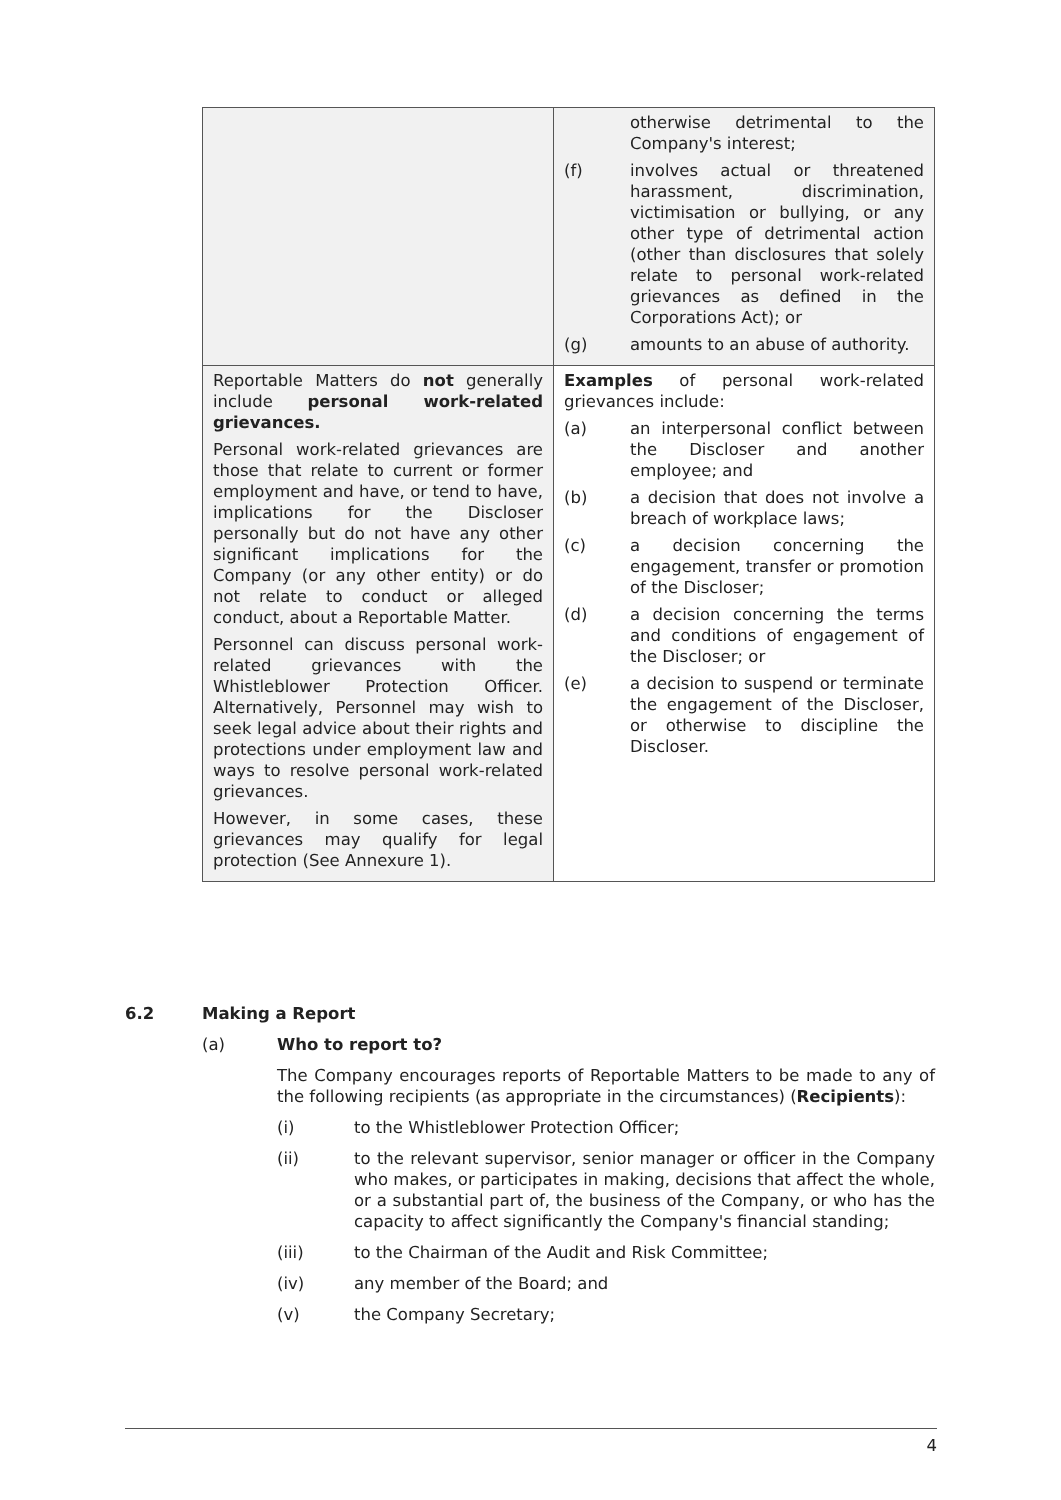| | otherwise detrimental to the Company's interest; (f) involves actual or threatened harassment, discrimination, victimisation or bullying, or any other type of detrimental action (other than disclosures that solely relate to personal work-related grievances as defined in the Corporations Act); or (g) amounts to an abuse of authority. |
| Reportable Matters do not generally include personal work-related grievances. Personal work-related grievances are those that relate to current or former employment and have, or tend to have, implications for the Discloser personally but do not have any other significant implications for the Company (or any other entity) or do not relate to conduct or alleged conduct, about a Reportable Matter. Personnel can discuss personal work-related grievances with the Whistleblower Protection Officer. Alternatively, Personnel may wish to seek legal advice about their rights and protections under employment law and ways to resolve personal work-related grievances. However, in some cases, these grievances may qualify for legal protection (See Annexure 1). | Examples of personal work-related grievances include: (a) an interpersonal conflict between the Discloser and another employee; and (b) a decision that does not involve a breach of workplace laws; (c) a decision concerning the engagement, transfer or promotion of the Discloser; (d) a decision concerning the terms and conditions of engagement of the Discloser; or (e) a decision to suspend or terminate the engagement of the Discloser, or otherwise to discipline the Discloser. |
6.2 Making a Report
(a) Who to report to?
The Company encourages reports of Reportable Matters to be made to any of the following recipients (as appropriate in the circumstances) (Recipients):
(i) to the Whistleblower Protection Officer;
(ii) to the relevant supervisor, senior manager or officer in the Company who makes, or participates in making, decisions that affect the whole, or a substantial part of, the business of the Company, or who has the capacity to affect significantly the Company's financial standing;
(iii) to the Chairman of the Audit and Risk Committee;
(iv) any member of the Board; and
(v) the Company Secretary;
4